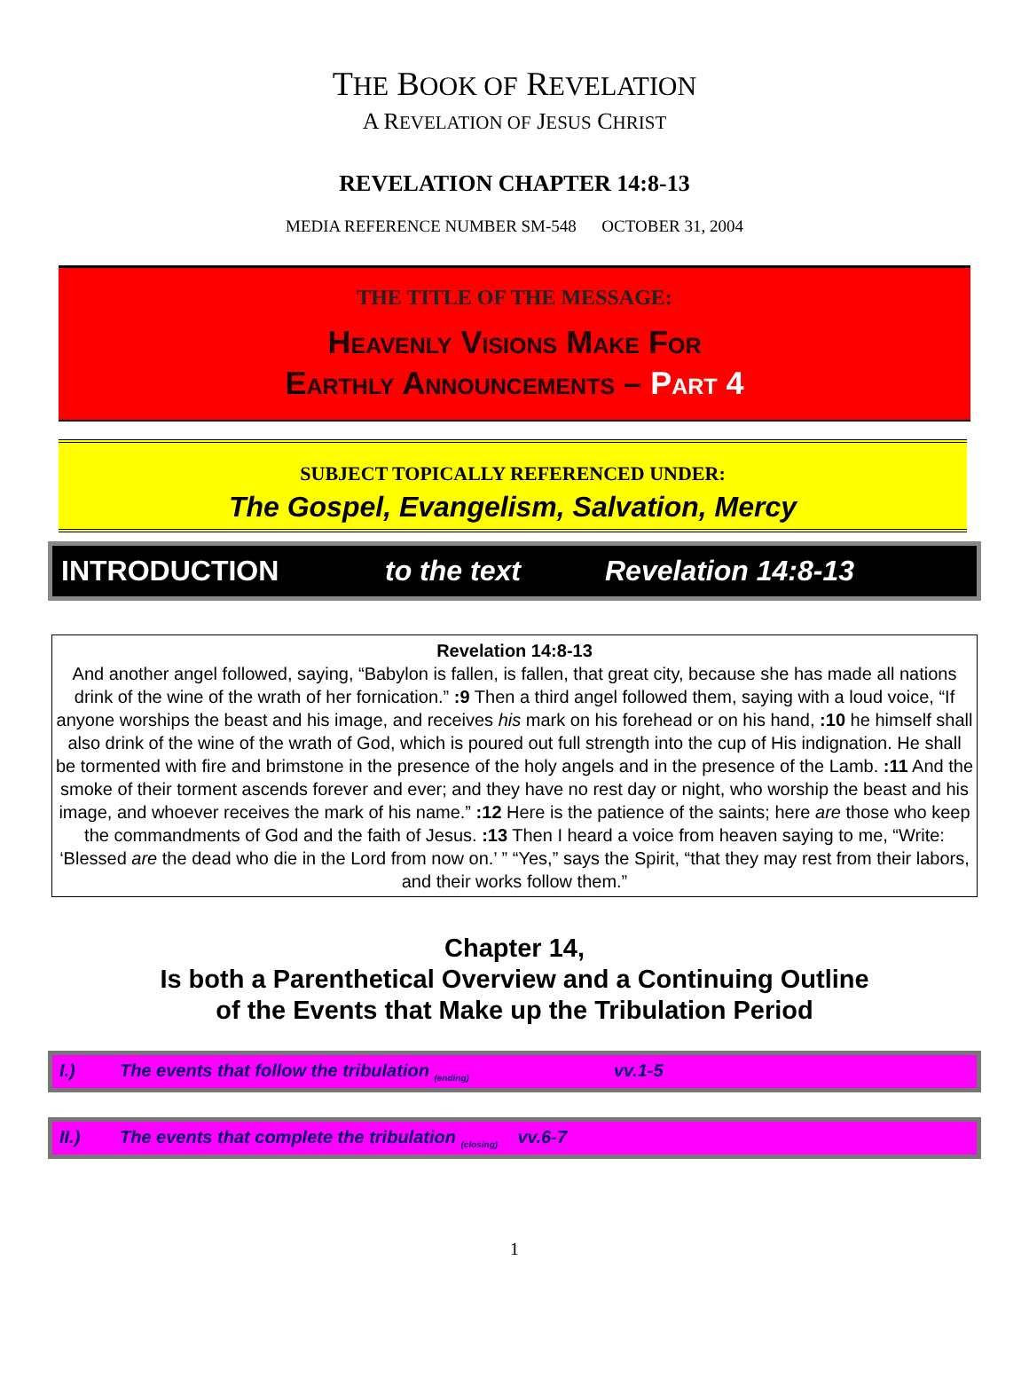THE BOOK OF REVELATION
A REVELATION OF JESUS CHRIST
REVELATION CHAPTER 14:8-13
MEDIA REFERENCE NUMBER SM-548 OCTOBER 31, 2004
THE TITLE OF THE MESSAGE:
Heavenly Visions Make For
Earthly Announcements – Part 4
SUBJECT TOPICALLY REFERENCED UNDER:
The Gospel, Evangelism, Salvation, Mercy
INTRODUCTION to the text Revelation 14:8-13
Revelation 14:8-13
And another angel followed, saying, “Babylon is fallen, is fallen, that great city, because she has made all nations drink of the wine of the wrath of her fornication.” :9 Then a third angel followed them, saying with a loud voice, “If anyone worships the beast and his image, and receives his mark on his forehead or on his hand, :10 he himself shall also drink of the wine of the wrath of God, which is poured out full strength into the cup of His indignation. He shall be tormented with fire and brimstone in the presence of the holy angels and in the presence of the Lamb. :11 And the smoke of their torment ascends forever and ever; and they have no rest day or night, who worship the beast and his image, and whoever receives the mark of his name.” :12 Here is the patience of the saints; here are those who keep the commandments of God and the faith of Jesus. :13 Then I heard a voice from heaven saying to me, “Write: ‘Blessed are the dead who die in the Lord from now on.’ ” “Yes,” says the Spirit, “that they may rest from their labors, and their works follow them.”
Chapter 14,
Is both a Parenthetical Overview and a Continuing Outline
of the Events that Make up the Tribulation Period
I.) The events that follow the tribulation <sub>(ending)</sub> vv.1-5
II.) The events that complete the tribulation <sub>(closing)</sub> vv.6-7
1